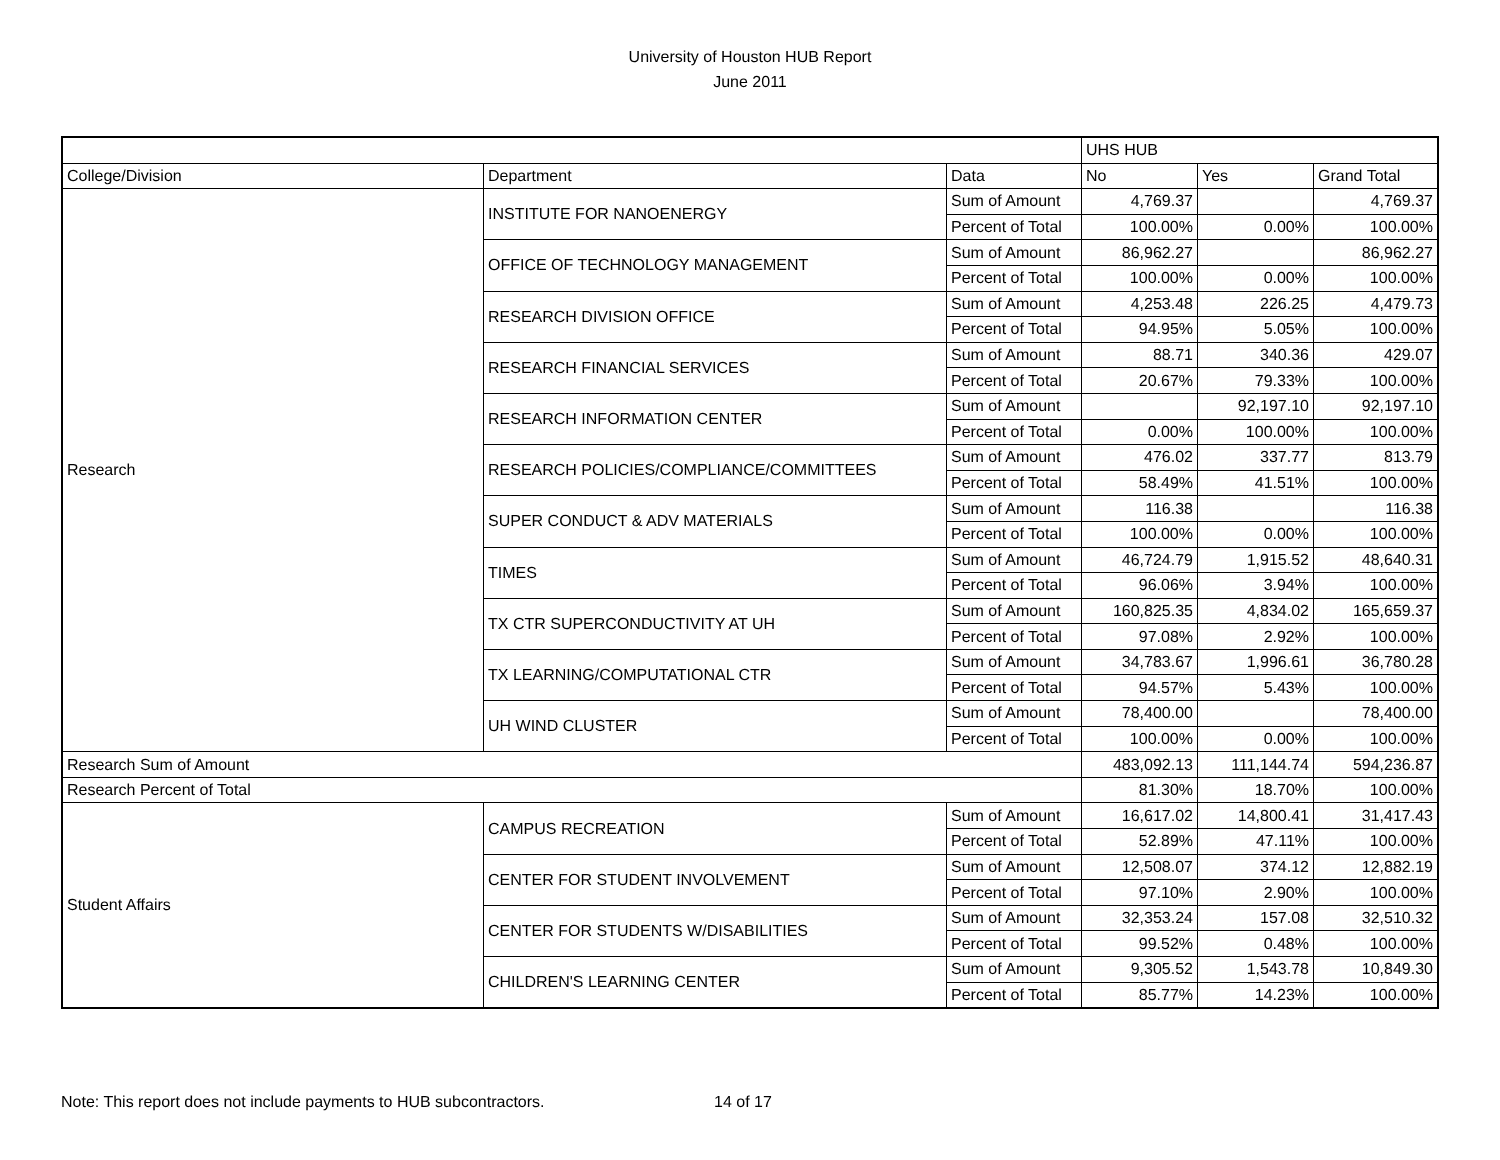University of Houston HUB Report
June 2011
| | | | UHS HUB | | |
| College/Division | Department | Data | No | Yes | Grand Total |
| Research | INSTITUTE FOR NANOENERGY | Sum of Amount | 4,769.37 | | 4,769.37 |
| | | Percent of Total | 100.00% | 0.00% | 100.00% |
| | OFFICE OF TECHNOLOGY MANAGEMENT | Sum of Amount | 86,962.27 | | 86,962.27 |
| | | Percent of Total | 100.00% | 0.00% | 100.00% |
| | RESEARCH DIVISION OFFICE | Sum of Amount | 4,253.48 | 226.25 | 4,479.73 |
| | | Percent of Total | 94.95% | 5.05% | 100.00% |
| | RESEARCH FINANCIAL SERVICES | Sum of Amount | 88.71 | 340.36 | 429.07 |
| | | Percent of Total | 20.67% | 79.33% | 100.00% |
| | RESEARCH INFORMATION CENTER | Sum of Amount | | 92,197.10 | 92,197.10 |
| | | Percent of Total | 0.00% | 100.00% | 100.00% |
| | RESEARCH POLICIES/COMPLIANCE/COMMITTEES | Sum of Amount | 476.02 | 337.77 | 813.79 |
| | | Percent of Total | 58.49% | 41.51% | 100.00% |
| | SUPER CONDUCT & ADV MATERIALS | Sum of Amount | 116.38 | | 116.38 |
| | | Percent of Total | 100.00% | 0.00% | 100.00% |
| | TIMES | Sum of Amount | 46,724.79 | 1,915.52 | 48,640.31 |
| | | Percent of Total | 96.06% | 3.94% | 100.00% |
| | TX CTR SUPERCONDUCTIVITY AT UH | Sum of Amount | 160,825.35 | 4,834.02 | 165,659.37 |
| | | Percent of Total | 97.08% | 2.92% | 100.00% |
| | TX LEARNING/COMPUTATIONAL CTR | Sum of Amount | 34,783.67 | 1,996.61 | 36,780.28 |
| | | Percent of Total | 94.57% | 5.43% | 100.00% |
| | UH WIND CLUSTER | Sum of Amount | 78,400.00 | | 78,400.00 |
| | | Percent of Total | 100.00% | 0.00% | 100.00% |
| Research Sum of Amount | | | 483,092.13 | 111,144.74 | 594,236.87 |
| Research Percent of Total | | | 81.30% | 18.70% | 100.00% |
| Student Affairs | CAMPUS RECREATION | Sum of Amount | 16,617.02 | 14,800.41 | 31,417.43 |
| | | Percent of Total | 52.89% | 47.11% | 100.00% |
| | CENTER FOR STUDENT INVOLVEMENT | Sum of Amount | 12,508.07 | 374.12 | 12,882.19 |
| | | Percent of Total | 97.10% | 2.90% | 100.00% |
| | CENTER FOR STUDENTS W/DISABILITIES | Sum of Amount | 32,353.24 | 157.08 | 32,510.32 |
| | | Percent of Total | 99.52% | 0.48% | 100.00% |
| | CHILDREN'S LEARNING CENTER | Sum of Amount | 9,305.52 | 1,543.78 | 10,849.30 |
| | | Percent of Total | 85.77% | 14.23% | 100.00% |
Note: This report does not include payments to HUB subcontractors. 14 of 17